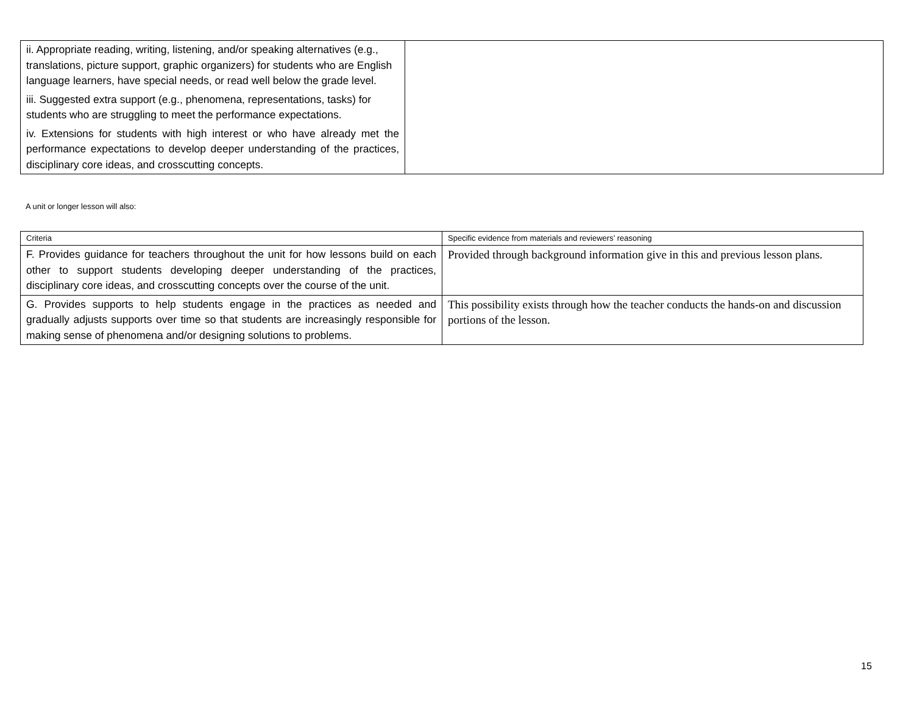| ii. Appropriate reading, writing, listening, and/or speaking alternatives (e.g., translations, picture support, graphic organizers) for students who are English language learners, have special needs, or read well below the grade level. iii. Suggested extra support (e.g., phenomena, representations, tasks) for students who are struggling to meet the performance expectations. iv. Extensions for students with high interest or who have already met the performance expectations to develop deeper understanding of the practices, disciplinary core ideas, and crosscutting concepts. | |
A unit or longer lesson will also:
| Criteria | Specific evidence from materials and reviewers’ reasoning |
| F. Provides guidance for teachers throughout the unit for how lessons build on each other to support students developing deeper understanding of the practices, disciplinary core ideas, and crosscutting concepts over the course of the unit. | Provided through background information give in this and previous lesson plans. |
| G. Provides supports to help students engage in the practices as needed and gradually adjusts supports over time so that students are increasingly responsible for making sense of phenomena and/or designing solutions to problems. | This possibility exists through how the teacher conducts the hands-on and discussion portions of the lesson. |
15